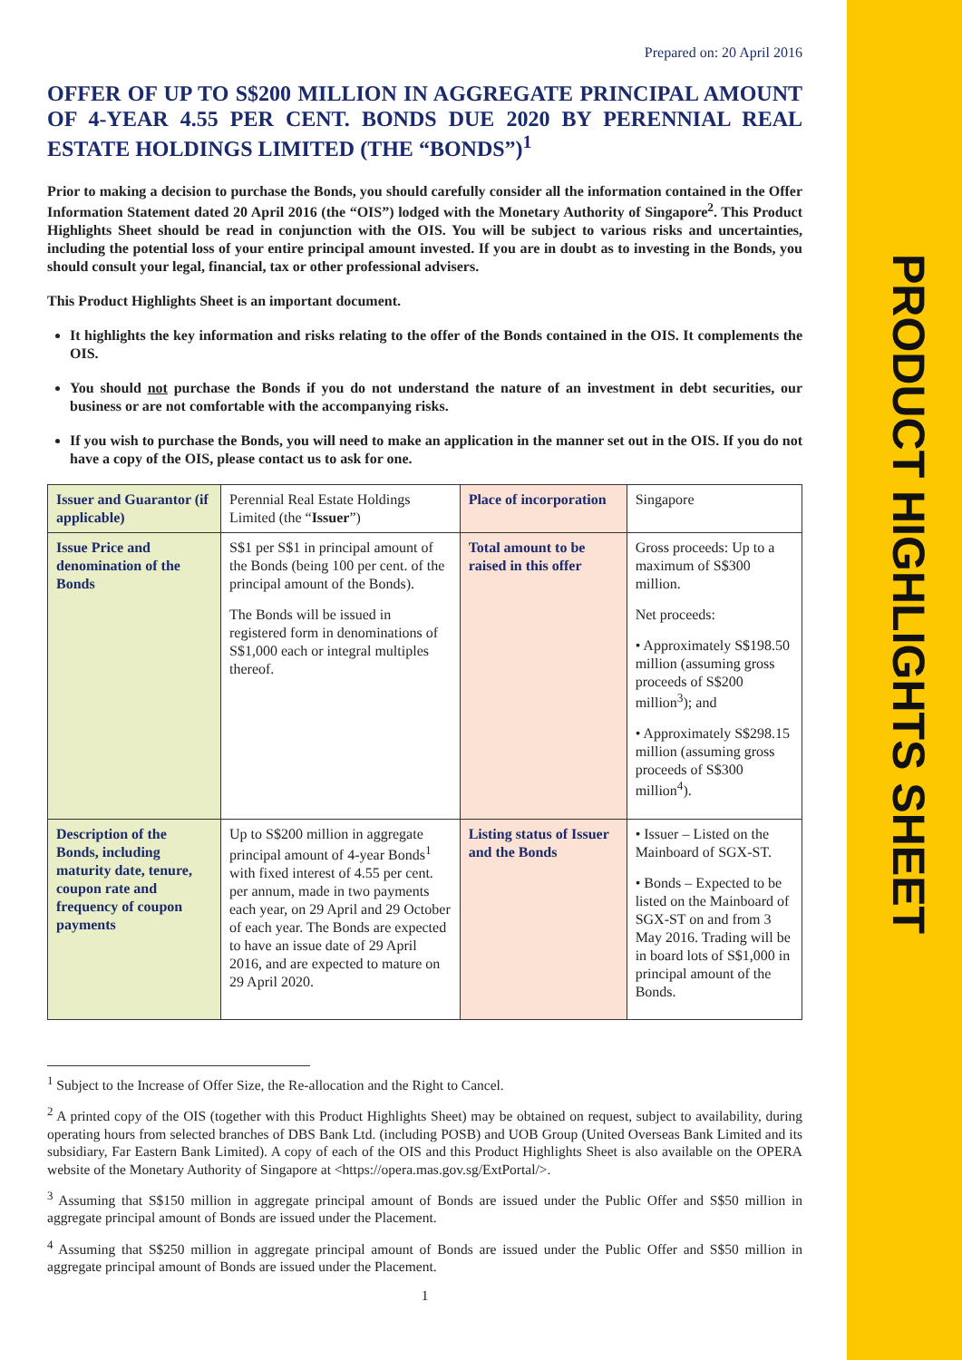PRODUCT HIGHLIGHTS SHEET
Prepared on: 20 April 2016
OFFER OF UP TO S$200 MILLION IN AGGREGATE PRINCIPAL AMOUNT OF 4-YEAR 4.55 PER CENT. BONDS DUE 2020 BY PERENNIAL REAL ESTATE HOLDINGS LIMITED (THE “BONDS”)<sup>1</sup>
Prior to making a decision to purchase the Bonds, you should carefully consider all the information contained in the Offer Information Statement dated 20 April 2016 (the “OIS”) lodged with the Monetary Authority of Singapore<sup>2</sup>. This Product Highlights Sheet should be read in conjunction with the OIS. You will be subject to various risks and uncertainties, including the potential loss of your entire principal amount invested. If you are in doubt as to investing in the Bonds, you should consult your legal, financial, tax or other professional advisers.
This Product Highlights Sheet is an important document.
It highlights the key information and risks relating to the offer of the Bonds contained in the OIS. It complements the OIS.
You should not purchase the Bonds if you do not understand the nature of an investment in debt securities, our business or are not comfortable with the accompanying risks.
If you wish to purchase the Bonds, you will need to make an application in the manner set out in the OIS. If you do not have a copy of the OIS, please contact us to ask for one.
| Issuer and Guarantor (if applicable) | Perennial Real Estate Holdings Limited (the “ Issuer ”) | Place of incorporation | Singapore |
| Issue Price and denomination of the Bonds | S$1 per S$1 in principal amount of the Bonds (being 100 per cent. of the principal amount of the Bonds). The Bonds will be issued in registered form in denominations of S$1,000 each or integral multiples thereof. | Total amount to be raised in this offer | Gross proceeds: Up to a maximum of S$300 million. Net proceeds: • Approximately S$198.50 million (assuming gross proceeds of S$200 million<sup>3</sup>); and • Approximately S$298.15 million (assuming gross proceeds of S$300 million<sup>4</sup>). |
| Description of the Bonds, including maturity date, tenure, coupon rate and frequency of coupon payments | Up to S$200 million in aggregate principal amount of 4-year Bonds<sup>1</sup> with fixed interest of 4.55 per cent. per annum, made in two payments each year, on 29 April and 29 October of each year. The Bonds are expected to have an issue date of 29 April 2016, and are expected to mature on 29 April 2020. | Listing status of Issuer and the Bonds | • Issuer – Listed on the Mainboard of SGX-ST. • Bonds – Expected to be listed on the Mainboard of SGX-ST on and from 3 May 2016. Trading will be in board lots of S$1,000 in principal amount of the Bonds. |
<sup>1</sup> Subject to the Increase of Offer Size, the Re-allocation and the Right to Cancel.
<sup>2</sup> A printed copy of the OIS (together with this Product Highlights Sheet) may be obtained on request, subject to availability, during operating hours from selected branches of DBS Bank Ltd. (including POSB) and UOB Group (United Overseas Bank Limited and its subsidiary, Far Eastern Bank Limited). A copy of each of the OIS and this Product Highlights Sheet is also available on the OPERA website of the Monetary Authority of Singapore at <https://opera.mas.gov.sg/ExtPortal/>.
<sup>3</sup> Assuming that S$150 million in aggregate principal amount of Bonds are issued under the Public Offer and S$50 million in aggregate principal amount of Bonds are issued under the Placement.
<sup>4</sup> Assuming that S$250 million in aggregate principal amount of Bonds are issued under the Public Offer and S$50 million in aggregate principal amount of Bonds are issued under the Placement.
1